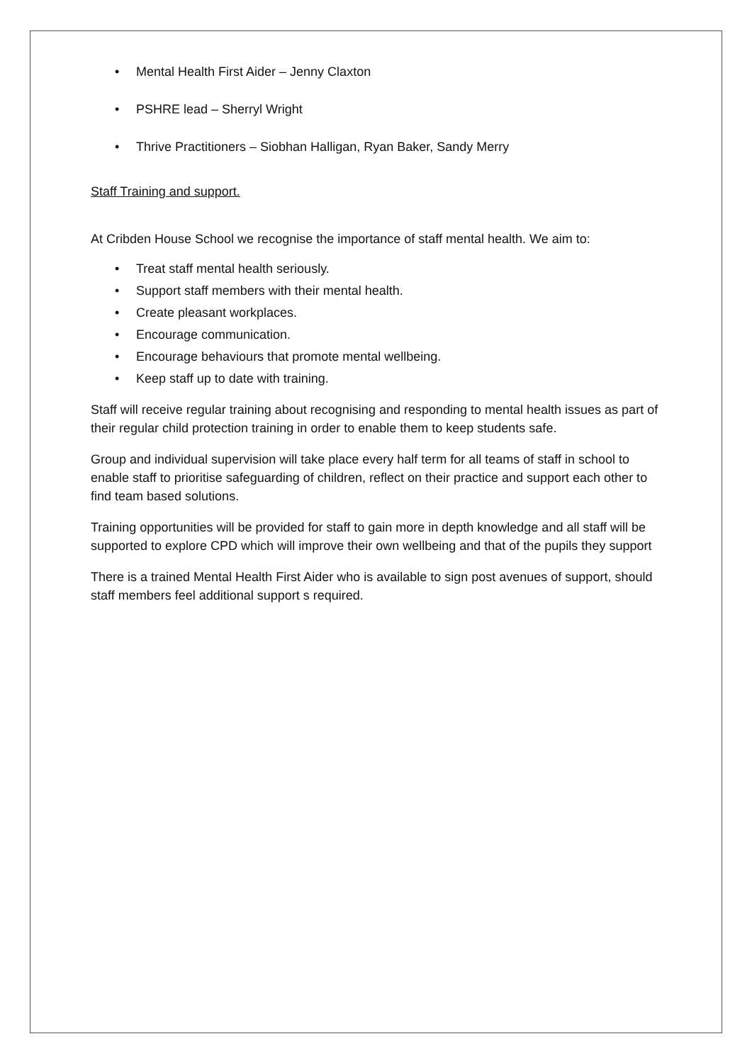• Mental Health First Aider – Jenny Claxton
• PSHRE lead – Sherryl Wright
• Thrive Practitioners – Siobhan Halligan, Ryan Baker, Sandy Merry
Staff Training and support.
At Cribden House School we recognise the importance of staff mental health. We aim to:
• Treat staff mental health seriously.
• Support staff members with their mental health.
• Create pleasant workplaces.
• Encourage communication.
• Encourage behaviours that promote mental wellbeing.
• Keep staff up to date with training.
Staff will receive regular training about recognising and responding to mental health issues as part of their regular child protection training in order to enable them to keep students safe.
Group and individual supervision will take place every half term for all teams of staff in school to enable staff to prioritise safeguarding of children, reflect on their practice and support each other to find team based solutions.
Training opportunities will be provided for staff to gain more in depth knowledge and all staff will be supported to explore CPD which will improve their own wellbeing and that of the pupils they support
There is a trained Mental Health First Aider who is available to sign post avenues of support, should staff members feel additional support s required.